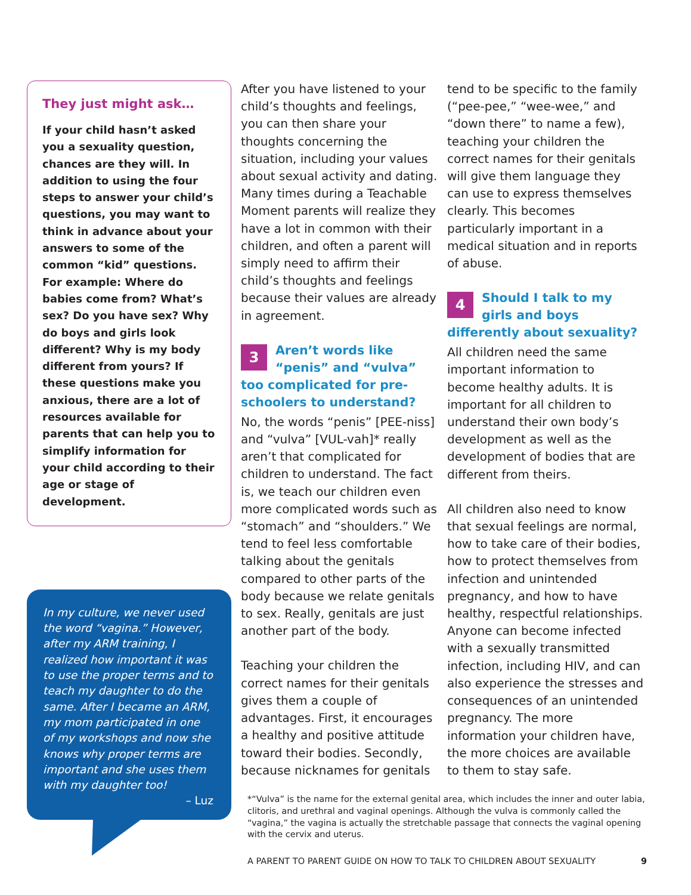They just might ask…
If your child hasn’t asked you a sexuality question, chances are they will. In addition to using the four steps to answer your child’s questions, you may want to think in advance about your answers to some of the common “kid” questions. For example: Where do babies come from? What’s sex? Do you have sex? Why do boys and girls look different? Why is my body different from yours? If these questions make you anxious, there are a lot of resources available for parents that can help you to simplify information for your child according to their age or stage of development.
In my culture, we never used the word “vagina.” However, after my ARM training, I realized how important it was to use the proper terms and to teach my daughter to do the same. After I became an ARM, my mom participated in one of my workshops and now she knows why proper terms are important and she uses them with my daughter too!
– Luz
After you have listened to your child’s thoughts and feelings, you can then share your thoughts concerning the situation, including your values about sexual activity and dating. Many times during a Teachable Moment parents will realize they have a lot in common with their children, and often a parent will simply need to affirm their child’s thoughts and feelings because their values are already in agreement.
3 Aren’t words like “penis” and “vulva” too complicated for pre-schoolers to understand?
No, the words “penis” [PEE-niss] and “vulva” [VUL-vah]* really aren’t that complicated for children to understand. The fact is, we teach our children even more complicated words such as “stomach” and “shoulders.” We tend to feel less comfortable talking about the genitals compared to other parts of the body because we relate genitals to sex. Really, genitals are just another part of the body.
Teaching your children the correct names for their genitals gives them a couple of advantages. First, it encourages a healthy and positive attitude toward their bodies. Secondly, because nicknames for genitals
tend to be specific to the family (“pee-pee,” “wee-wee,” and “down there” to name a few), teaching your children the correct names for their genitals will give them language they can use to express themselves clearly. This becomes particularly important in a medical situation and in reports of abuse.
4 Should I talk to my girls and boys differently about sexuality?
All children need the same important information to become healthy adults. It is important for all children to understand their own body’s development as well as the development of bodies that are different from theirs.
All children also need to know that sexual feelings are normal, how to take care of their bodies, how to protect themselves from infection and unintended pregnancy, and how to have healthy, respectful relationships. Anyone can become infected with a sexually transmitted infection, including HIV, and can also experience the stresses and consequences of an unintended pregnancy. The more information your children have, the more choices are available to them to stay safe.
*“Vulva” is the name for the external genital area, which includes the inner and outer labia, clitoris, and urethral and vaginal openings. Although the vulva is commonly called the “vagina,” the vagina is actually the stretchable passage that connects the vaginal opening with the cervix and uterus.
A PARENT TO PARENT GUIDE ON HOW TO TALK TO CHILDREN ABOUT SEXUALITY 9